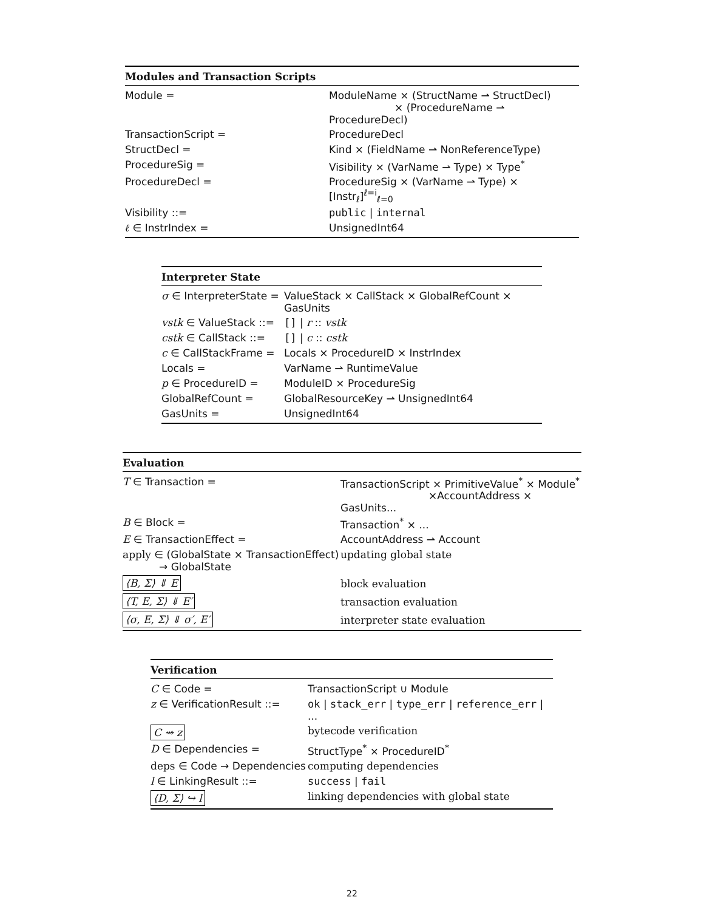| Modules and Transaction Scripts | |
| --- | --- |
| Module = | ModuleName × (StructName ⇀ StructDecl) × (ProcedureName ⇀ ProcedureDecl) |
| TransactionScript = | ProcedureDecl |
| StructDecl = | Kind × (FieldName ⇀ NonReferenceType) |
| ProcedureSig = | Visibility × (VarName ⇀ Type) × Type<sup>*</sup> |
| ProcedureDecl = | ProcedureSig × (VarName ⇀ Type) × [Instr<sub>ℓ</sub>]<sup>ℓ=i</sup><sub>ℓ=0</sub> |
| Visibility ::= | public / internal |
| ℓ ∈ InstrIndex = | UnsignedInt64 |
| Interpreter State | |
| --- | --- |
| σ ∈ InterpreterState = | ValueStack × CallStack × GlobalRefCount × GasUnits |
| vstk ∈ ValueStack ::= | [] / r :: vstk |
| cstk ∈ CallStack ::= | [] / c :: cstk |
| c ∈ CallStackFrame = | Locals × ProcedureID × InstrIndex |
| Locals = | VarName ⇀ RuntimeValue |
| p ∈ ProcedureID = | ModuleID × ProcedureSig |
| GlobalRefCount = | GlobalResourceKey ⇀ UnsignedInt64 |
| GasUnits = | UnsignedInt64 |
| Evaluation | |
| --- | --- |
| T ∈ Transaction = | TransactionScript × PrimitiveValue<sup>*</sup> × Module<sup>*</sup> ×AccountAddress × GasUnits... |
| B ∈ Block = | Transaction<sup>*</sup> × ... |
| E ∈ TransactionEffect = | AccountAddress ⇀ Account |
| apply ∈ (GlobalState × TransactionEffect) → GlobalState | updating global state |
| ⟨B, Σ⟩ ⇓ E | block evaluation |
| ⟨T, E, Σ⟩ ⇓ E′ | transaction evaluation |
| ⟨σ, E, Σ⟩ ⇓ σ′, E′ | interpreter state evaluation |
| Verification | |
| --- | --- |
| C ∈ Code = | TransactionScript ∪ Module |
| z ∈ VerificationResult ::= | ok / stack_err / type_err / reference_err / ... |
| C ⇝ z | bytecode verification |
| D ∈ Dependencies = | StructType<sup>*</sup> × ProcedureID<sup>*</sup> |
| deps ∈ Code → Dependencies | computing dependencies |
| l ∈ LinkingResult ::= | success / fail |
| ⟨D, Σ⟩ ↪ l | linking dependencies with global state |
22